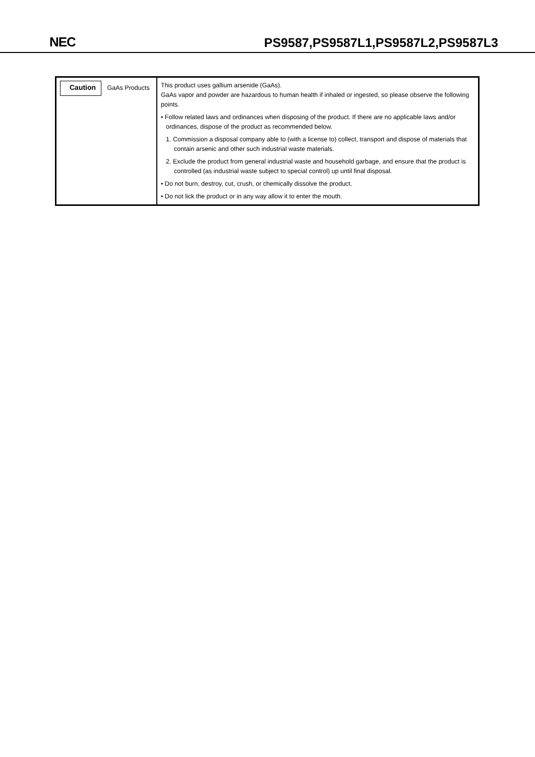NEC
PS9587,PS9587L1,PS9587L2,PS9587L3
| Caution GaAs Products | This product uses gallium arsenide (GaAs). GaAs vapor and powder are hazardous to human health if inhaled or ingested, so please observe the following points. • Follow related laws and ordinances when disposing of the product. If there are no applicable laws and/or ordinances, dispose of the product as recommended below. 1. Commission a disposal company able to (with a license to) collect, transport and dispose of materials that contain arsenic and other such industrial waste materials. 2. Exclude the product from general industrial waste and household garbage, and ensure that the product is controlled (as industrial waste subject to special control) up until final disposal. • Do not burn, destroy, cut, crush, or chemically dissolve the product. • Do not lick the product or in any way allow it to enter the mouth. |